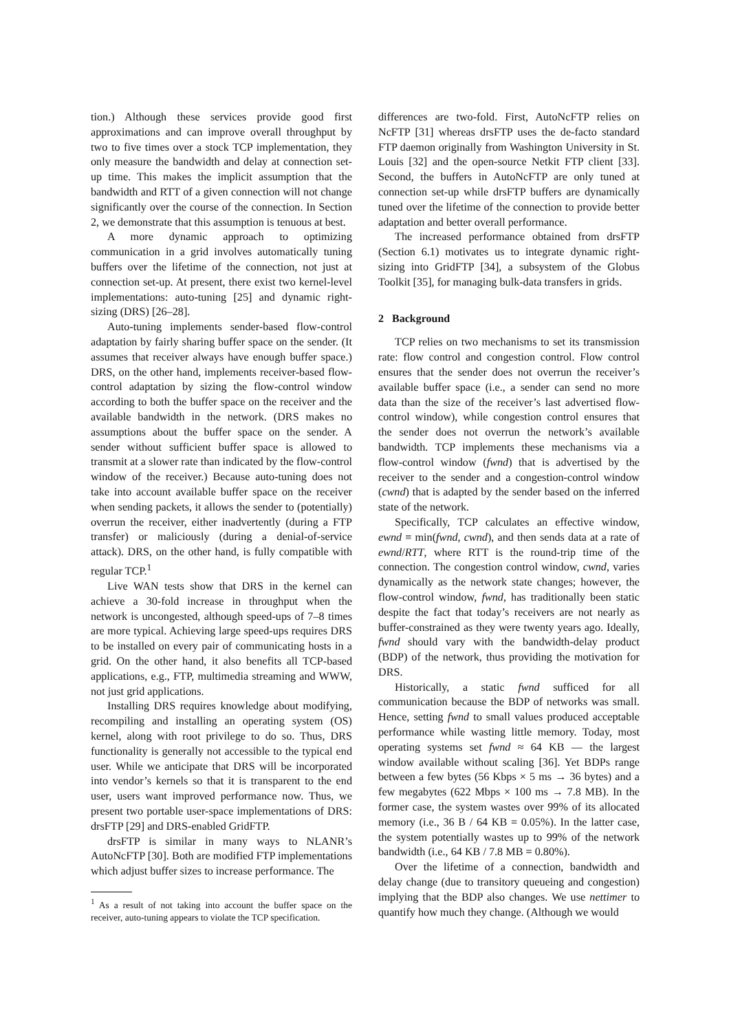tion.) Although these services provide good first approximations and can improve overall throughput by two to five times over a stock TCP implementation, they only measure the bandwidth and delay at connection set-up time. This makes the implicit assumption that the bandwidth and RTT of a given connection will not change significantly over the course of the connection. In Section 2, we demonstrate that this assumption is tenuous at best.
A more dynamic approach to optimizing communication in a grid involves automatically tuning buffers over the lifetime of the connection, not just at connection set-up. At present, there exist two kernel-level implementations: auto-tuning [25] and dynamic right-sizing (DRS) [26–28].
Auto-tuning implements sender-based flow-control adaptation by fairly sharing buffer space on the sender. (It assumes that receiver always have enough buffer space.) DRS, on the other hand, implements receiver-based flow-control adaptation by sizing the flow-control window according to both the buffer space on the receiver and the available bandwidth in the network. (DRS makes no assumptions about the buffer space on the sender. A sender without sufficient buffer space is allowed to transmit at a slower rate than indicated by the flow-control window of the receiver.) Because auto-tuning does not take into account available buffer space on the receiver when sending packets, it allows the sender to (potentially) overrun the receiver, either inadvertently (during a FTP transfer) or maliciously (during a denial-of-service attack). DRS, on the other hand, is fully compatible with regular TCP.<sup>1</sup>
Live WAN tests show that DRS in the kernel can achieve a 30-fold increase in throughput when the network is uncongested, although speed-ups of 7–8 times are more typical. Achieving large speed-ups requires DRS to be installed on every pair of communicating hosts in a grid. On the other hand, it also benefits all TCP-based applications, e.g., FTP, multimedia streaming and WWW, not just grid applications.
Installing DRS requires knowledge about modifying, recompiling and installing an operating system (OS) kernel, along with root privilege to do so. Thus, DRS functionality is generally not accessible to the typical end user. While we anticipate that DRS will be incorporated into vendor’s kernels so that it is transparent to the end user, users want improved performance now. Thus, we present two portable user-space implementations of DRS: drsFTP [29] and DRS-enabled GridFTP.
drsFTP is similar in many ways to NLANR’s AutoNcFTP [30]. Both are modified FTP implementations which adjust buffer sizes to increase performance. The
<sup>1</sup> As a result of not taking into account the buffer space on the receiver, auto-tuning appears to violate the TCP specification.
differences are two-fold. First, AutoNcFTP relies on NcFTP [31] whereas drsFTP uses the de-facto standard FTP daemon originally from Washington University in St. Louis [32] and the open-source Netkit FTP client [33]. Second, the buffers in AutoNcFTP are only tuned at connection set-up while drsFTP buffers are dynamically tuned over the lifetime of the connection to provide better adaptation and better overall performance.
The increased performance obtained from drsFTP (Section 6.1) motivates us to integrate dynamic right-sizing into GridFTP [34], a subsystem of the Globus Toolkit [35], for managing bulk-data transfers in grids.
2 Background
TCP relies on two mechanisms to set its transmission rate: flow control and congestion control. Flow control ensures that the sender does not overrun the receiver’s available buffer space (i.e., a sender can send no more data than the size of the receiver’s last advertised flow-control window), while congestion control ensures that the sender does not overrun the network’s available bandwidth. TCP implements these mechanisms via a flow-control window (fwnd) that is advertised by the receiver to the sender and a congestion-control window (cwnd) that is adapted by the sender based on the inferred state of the network.
Specifically, TCP calculates an effective window, ewnd ≡ min(fwnd, cwnd), and then sends data at a rate of ewnd/RTT, where RTT is the round-trip time of the connection. The congestion control window, cwnd, varies dynamically as the network state changes; however, the flow-control window, fwnd, has traditionally been static despite the fact that today’s receivers are not nearly as buffer-constrained as they were twenty years ago. Ideally, fwnd should vary with the bandwidth-delay product (BDP) of the network, thus providing the motivation for DRS.
Historically, a static fwnd sufficed for all communication because the BDP of networks was small. Hence, setting fwnd to small values produced acceptable performance while wasting little memory. Today, most operating systems set fwnd ≈ 64 KB — the largest window available without scaling [36]. Yet BDPs range between a few bytes (56 Kbps × 5 ms → 36 bytes) and a few megabytes (622 Mbps × 100 ms → 7.8 MB). In the former case, the system wastes over 99% of its allocated memory (i.e., 36 B / 64 KB = 0.05%). In the latter case, the system potentially wastes up to 99% of the network bandwidth (i.e., 64 KB / 7.8 MB = 0.80%).
Over the lifetime of a connection, bandwidth and delay change (due to transitory queueing and congestion) implying that the BDP also changes. We use nettimer to quantify how much they change. (Although we would